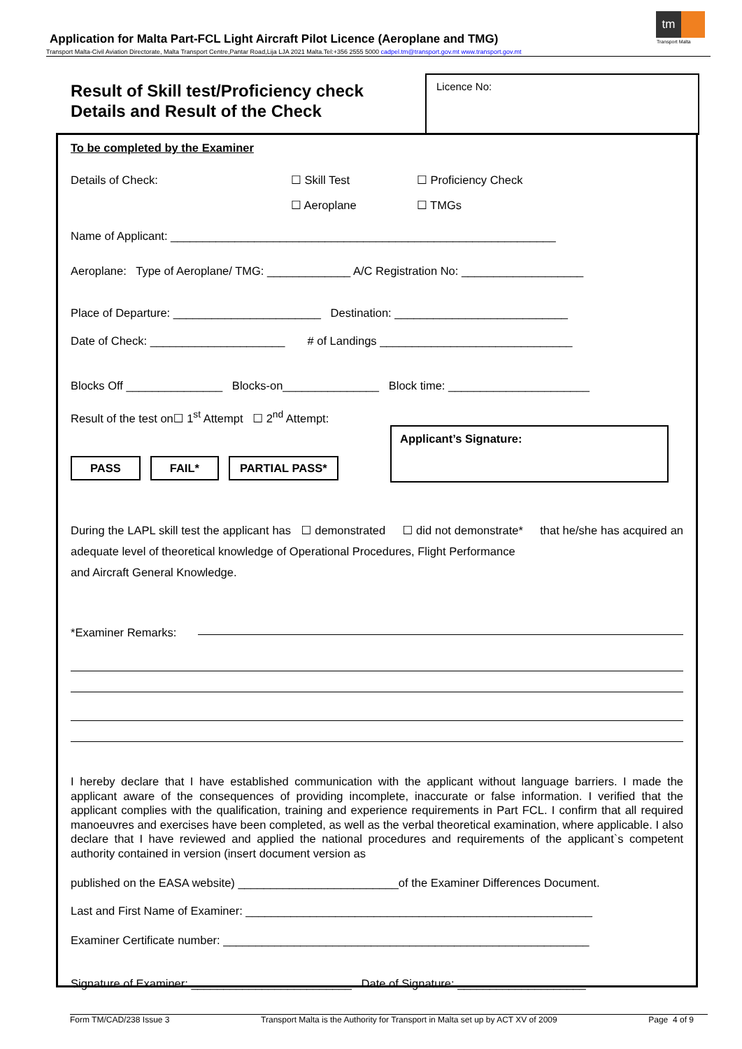tm
Transport Malta
Application for Malta Part-FCL Light Aircraft Pilot Licence (Aeroplane and TMG)
Transport Malta-Civil Aviation Directorate, Malta Transport Centre,Pantar Road,Lija LJA 2021 Malta.Tel:+356 2555 5000 cadpel.tm@transport.gov.mt www.transport.gov.mt
Result of Skill test/Proficiency check
Details and Result of the Check
Licence No:
To be completed by the Examiner
Details of Check: ☐ Skill Test ☐ Proficiency Check
☐ Aeroplane ☐ TMGs
Name of Applicant: ____________________________________________________________
Aeroplane: Type of Aeroplane/ TMG: _____________ A/C Registration No: ___________________
Place of Departure: _______________________ Destination: ___________________________
Date of Check: _____________________ # of Landings ______________________________
Blocks Off _______________ Blocks-on_______________ Block time: ______________________
Result of the test on☐ 1<sup>st</sup> Attempt ☐ 2<sup>nd</sup> Attempt:
PASS FAIL* PARTIAL PASS*
Applicant’s Signature:
During the LAPL skill test the applicant has ☐ demonstrated ☐ did not demonstrate* that he/she has acquired an adequate level of theoretical knowledge of Operational Procedures, Flight Performance
and Aircraft General Knowledge.
*Examiner Remarks:
I hereby declare that I have established communication with the applicant without language barriers. I made the applicant aware of the consequences of providing incomplete, inaccurate or false information. I verified that the applicant complies with the qualification, training and experience requirements in Part FCL. I confirm that all required manoeuvres and exercises have been completed, as well as the verbal theoretical examination, where applicable. I also declare that I have reviewed and applied the national procedures and requirements of the applicant`s competent authority contained in version (insert document version as
published on the EASA website) _________________________of the Examiner Differences Document.
Last and First Name of Examiner: ______________________________________________________
Examiner Certificate number: _________________________________________________________
Signature of Examiner: _________________________ Date of Signature: ____________________
Form TM/CAD/238 Issue 3 Transport Malta is the Authority for Transport in Malta set up by ACT XV of 2009 Page 4 of 9